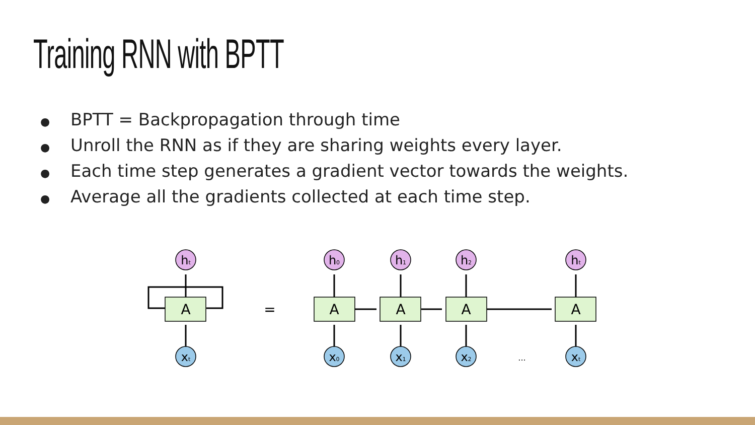Training RNN with BPTT
● BPTT = Backpropagation through time
● Unroll the RNN as if they are sharing weights every layer.
● Each time step generates a gradient vector towards the weights.
● Average all the gradients collected at each time step.
A
A
A
A
A
=
...
ht
h0
h1
h2
ht
xt
x0
x1
x2
xt